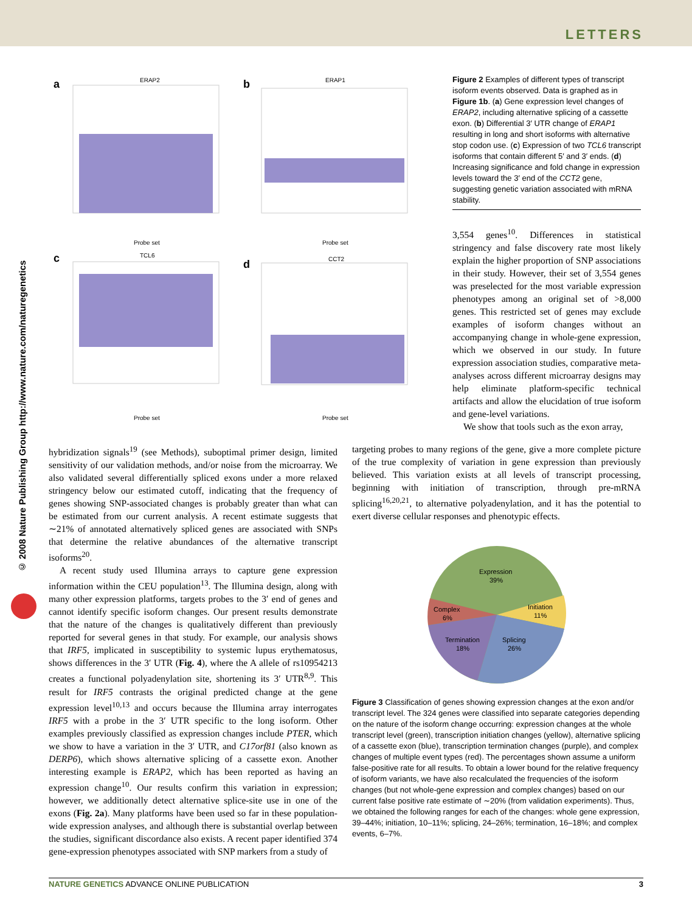LETTERS
© 2008 Nature Publishing Group http://www.nature.com/naturegenetics
a
ERAP2
Probe set
b
ERAP1
Probe set
c
TCL6
Probe set
d
CCT2
Probe set
Figure 2 Examples of different types of transcript isoform events observed. Data is graphed as in Figure 1b. (a) Gene expression level changes of ERAP2, including alternative splicing of a cassette exon. (b) Differential 3′ UTR change of ERAP1 resulting in long and short isoforms with alternative stop codon use. (c) Expression of two TCL6 transcript isoforms that contain different 5′ and 3′ ends. (d) Increasing significance and fold change in expression levels toward the 3′ end of the CCT2 gene, suggesting genetic variation associated with mRNA stability.
3,554 genes<sup>10</sup>. Differences in statistical stringency and false discovery rate most likely explain the higher proportion of SNP associations in their study. However, their set of 3,554 genes was preselected for the most variable expression phenotypes among an original set of >8,000 genes. This restricted set of genes may exclude examples of isoform changes without an accompanying change in whole-gene expression, which we observed in our study. In future expression association studies, comparative meta-analyses across different microarray designs may help eliminate platform-specific technical artifacts and allow the elucidation of true isoform and gene-level variations.
We show that tools such as the exon array,
hybridization signals<sup>19</sup> (see Methods), suboptimal primer design, limited sensitivity of our validation methods, and/or noise from the microarray. We also validated several differentially spliced exons under a more relaxed stringency below our estimated cutoff, indicating that the frequency of genes showing SNP-associated changes is probably greater than what can be estimated from our current analysis. A recent estimate suggests that ∼21% of annotated alternatively spliced genes are associated with SNPs that determine the relative abundances of the alternative transcript isoforms<sup>20</sup>.
A recent study used Illumina arrays to capture gene expression information within the CEU population<sup>13</sup>. The Illumina design, along with many other expression platforms, targets probes to the 3′ end of genes and cannot identify specific isoform changes. Our present results demonstrate that the nature of the changes is qualitatively different than previously reported for several genes in that study. For example, our analysis shows that IRF5, implicated in susceptibility to systemic lupus erythematosus, shows differences in the 3′ UTR (Fig. 4), where the A allele of rs10954213 creates a functional polyadenylation site, shortening its 3′ UTR<sup>8,9</sup>. This result for IRF5 contrasts the original predicted change at the gene expression level<sup>10,13</sup> and occurs because the Illumina array interrogates IRF5 with a probe in the 3′ UTR specific to the long isoform. Other examples previously classified as expression changes include PTER, which we show to have a variation in the 3′ UTR, and C17orf81 (also known as DERP6), which shows alternative splicing of a cassette exon. Another interesting example is ERAP2, which has been reported as having an expression change<sup>10</sup>. Our results confirm this variation in expression; however, we additionally detect alternative splice-site use in one of the exons (Fig. 2a). Many platforms have been used so far in these population-wide expression analyses, and although there is substantial overlap between the studies, significant discordance also exists. A recent paper identified 374 gene-expression phenotypes associated with SNP markers from a study of
targeting probes to many regions of the gene, give a more complete picture of the true complexity of variation in gene expression than previously believed. This variation exists at all levels of transcript processing, beginning with initiation of transcription, through pre-mRNA splicing<sup>16,20,21</sup>, to alternative polyadenylation, and it has the potential to exert diverse cellular responses and phenotypic effects.
Expression
39%
Initiation
11%
Splicing
26%
Termination
18%
Complex
6%
Figure 3 Classification of genes showing expression changes at the exon and/or transcript level. The 324 genes were classified into separate categories depending on the nature of the isoform change occurring: expression changes at the whole transcript level (green), transcription initiation changes (yellow), alternative splicing of a cassette exon (blue), transcription termination changes (purple), and complex changes of multiple event types (red). The percentages shown assume a uniform false-positive rate for all results. To obtain a lower bound for the relative frequency of isoform variants, we have also recalculated the frequencies of the isoform changes (but not whole-gene expression and complex changes) based on our current false positive rate estimate of ∼20% (from validation experiments). Thus, we obtained the following ranges for each of the changes: whole gene expression, 39–44%; initiation, 10–11%; splicing, 24–26%; termination, 16–18%; and complex events, 6–7%.
NATURE GENETICS ADVANCE ONLINE PUBLICATION 3